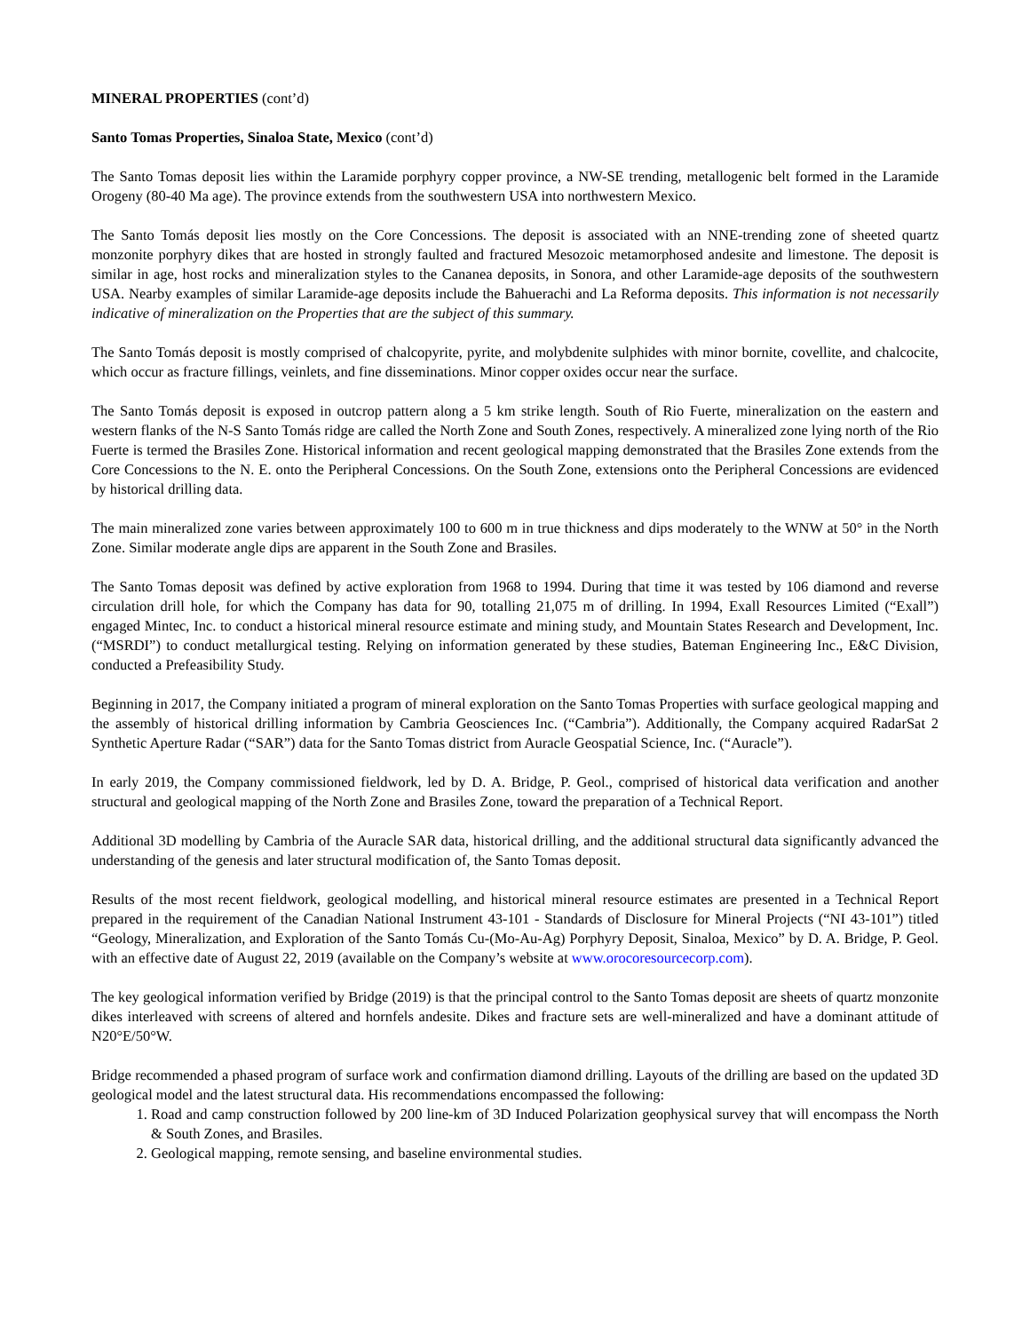MINERAL PROPERTIES (cont’d)
Santo Tomas Properties, Sinaloa State, Mexico (cont’d)
The Santo Tomas deposit lies within the Laramide porphyry copper province, a NW-SE trending, metallogenic belt formed in the Laramide Orogeny (80-40 Ma age). The province extends from the southwestern USA into northwestern Mexico.
The Santo Tomás deposit lies mostly on the Core Concessions. The deposit is associated with an NNE-trending zone of sheeted quartz monzonite porphyry dikes that are hosted in strongly faulted and fractured Mesozoic metamorphosed andesite and limestone. The deposit is similar in age, host rocks and mineralization styles to the Cananea deposits, in Sonora, and other Laramide-age deposits of the southwestern USA. Nearby examples of similar Laramide-age deposits include the Bahuerachi and La Reforma deposits. This information is not necessarily indicative of mineralization on the Properties that are the subject of this summary.
The Santo Tomás deposit is mostly comprised of chalcopyrite, pyrite, and molybdenite sulphides with minor bornite, covellite, and chalcocite, which occur as fracture fillings, veinlets, and fine disseminations. Minor copper oxides occur near the surface.
The Santo Tomás deposit is exposed in outcrop pattern along a 5 km strike length. South of Rio Fuerte, mineralization on the eastern and western flanks of the N-S Santo Tomás ridge are called the North Zone and South Zones, respectively. A mineralized zone lying north of the Rio Fuerte is termed the Brasiles Zone. Historical information and recent geological mapping demonstrated that the Brasiles Zone extends from the Core Concessions to the N. E. onto the Peripheral Concessions. On the South Zone, extensions onto the Peripheral Concessions are evidenced by historical drilling data.
The main mineralized zone varies between approximately 100 to 600 m in true thickness and dips moderately to the WNW at 50° in the North Zone. Similar moderate angle dips are apparent in the South Zone and Brasiles.
The Santo Tomas deposit was defined by active exploration from 1968 to 1994. During that time it was tested by 106 diamond and reverse circulation drill hole, for which the Company has data for 90, totalling 21,075 m of drilling. In 1994, Exall Resources Limited (“Exall”) engaged Mintec, Inc. to conduct a historical mineral resource estimate and mining study, and Mountain States Research and Development, Inc. (“MSRDI”) to conduct metallurgical testing. Relying on information generated by these studies, Bateman Engineering Inc., E&C Division, conducted a Prefeasibility Study.
Beginning in 2017, the Company initiated a program of mineral exploration on the Santo Tomas Properties with surface geological mapping and the assembly of historical drilling information by Cambria Geosciences Inc. (“Cambria”). Additionally, the Company acquired RadarSat 2 Synthetic Aperture Radar (“SAR”) data for the Santo Tomas district from Auracle Geospatial Science, Inc. (“Auracle”).
In early 2019, the Company commissioned fieldwork, led by D. A. Bridge, P. Geol., comprised of historical data verification and another structural and geological mapping of the North Zone and Brasiles Zone, toward the preparation of a Technical Report.
Additional 3D modelling by Cambria of the Auracle SAR data, historical drilling, and the additional structural data significantly advanced the understanding of the genesis and later structural modification of, the Santo Tomas deposit.
Results of the most recent fieldwork, geological modelling, and historical mineral resource estimates are presented in a Technical Report prepared in the requirement of the Canadian National Instrument 43-101 - Standards of Disclosure for Mineral Projects (“NI 43-101”) titled “Geology, Mineralization, and Exploration of the Santo Tomás Cu-(Mo-Au-Ag) Porphyry Deposit, Sinaloa, Mexico” by D. A. Bridge, P. Geol. with an effective date of August 22, 2019 (available on the Company’s website at www.orocoresourcecorp.com).
The key geological information verified by Bridge (2019) is that the principal control to the Santo Tomas deposit are sheets of quartz monzonite dikes interleaved with screens of altered and hornfels andesite. Dikes and fracture sets are well-mineralized and have a dominant attitude of N20°E/50°W.
Bridge recommended a phased program of surface work and confirmation diamond drilling. Layouts of the drilling are based on the updated 3D geological model and the latest structural data. His recommendations encompassed the following:
1. Road and camp construction followed by 200 line-km of 3D Induced Polarization geophysical survey that will encompass the North & South Zones, and Brasiles.
2. Geological mapping, remote sensing, and baseline environmental studies.